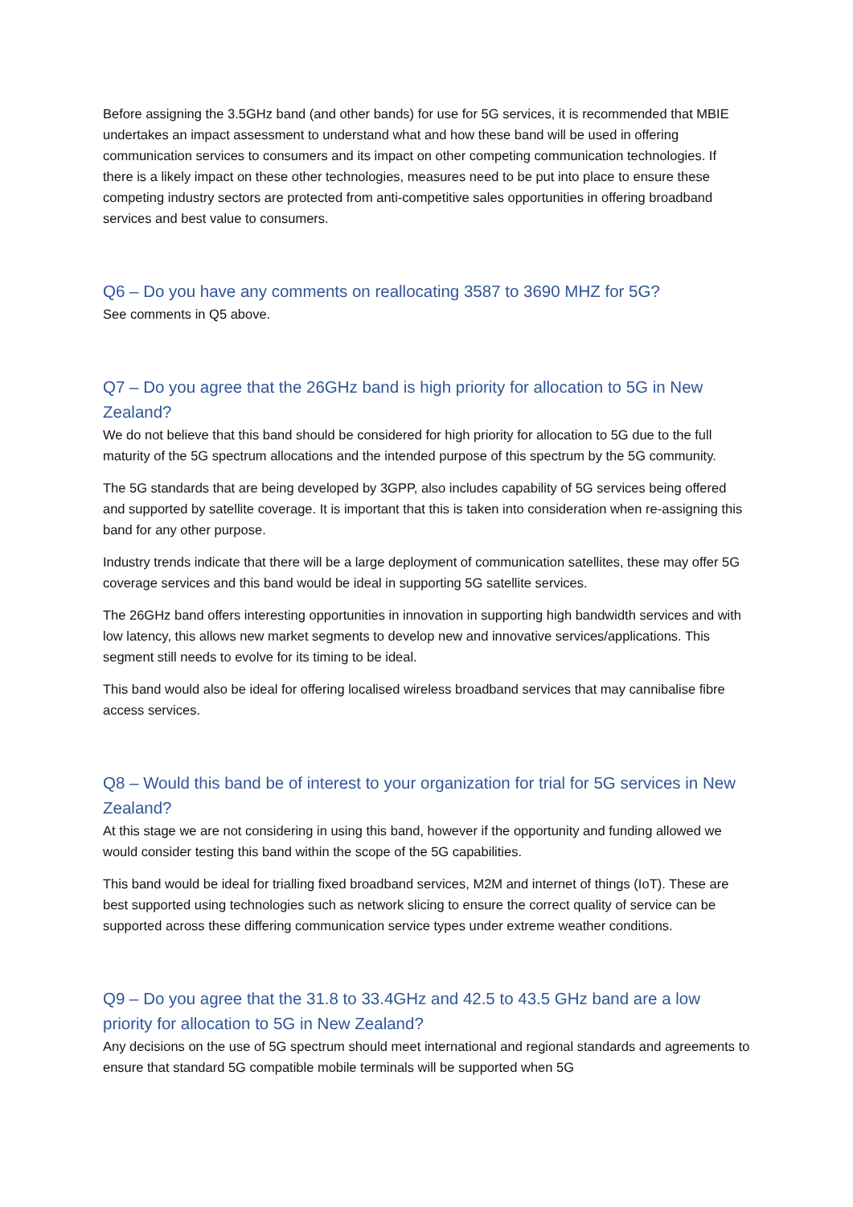Before assigning the 3.5GHz band (and other bands) for use for 5G services, it is recommended that MBIE undertakes an impact assessment to understand what and how these band will be used in offering communication services to consumers and its impact on other competing communication technologies. If there is a likely impact on these other technologies, measures need to be put into place to ensure these competing industry sectors are protected from anti-competitive sales opportunities in offering broadband services and best value to consumers.
Q6 – Do you have any comments on reallocating 3587 to 3690 MHZ for 5G?
See comments in Q5 above.
Q7 – Do you agree that the 26GHz band is high priority for allocation to 5G in New Zealand?
We do not believe that this band should be considered for high priority for allocation to 5G due to the full maturity of the 5G spectrum allocations and the intended purpose of this spectrum by the 5G community.
The 5G standards that are being developed by 3GPP, also includes capability of 5G services being offered and supported by satellite coverage. It is important that this is taken into consideration when re-assigning this band for any other purpose.
Industry trends indicate that there will be a large deployment of communication satellites, these may offer 5G coverage services and this band would be ideal in supporting 5G satellite services.
The 26GHz band offers interesting opportunities in innovation in supporting high bandwidth services and with low latency, this allows new market segments to develop new and innovative services/applications. This segment still needs to evolve for its timing to be ideal.
This band would also be ideal for offering localised wireless broadband services that may cannibalise fibre access services.
Q8 – Would this band be of interest to your organization for trial for 5G services in New Zealand?
At this stage we are not considering in using this band, however if the opportunity and funding allowed we would consider testing this band within the scope of the 5G capabilities.
This band would be ideal for trialling fixed broadband services, M2M and internet of things (IoT). These are best supported using technologies such as network slicing to ensure the correct quality of service can be supported across these differing communication service types under extreme weather conditions.
Q9 – Do you agree that the 31.8 to 33.4GHz and 42.5 to 43.5 GHz band are a low priority for allocation to 5G in New Zealand?
Any decisions on the use of 5G spectrum should meet international and regional standards and agreements to ensure that standard 5G compatible mobile terminals will be supported when 5G